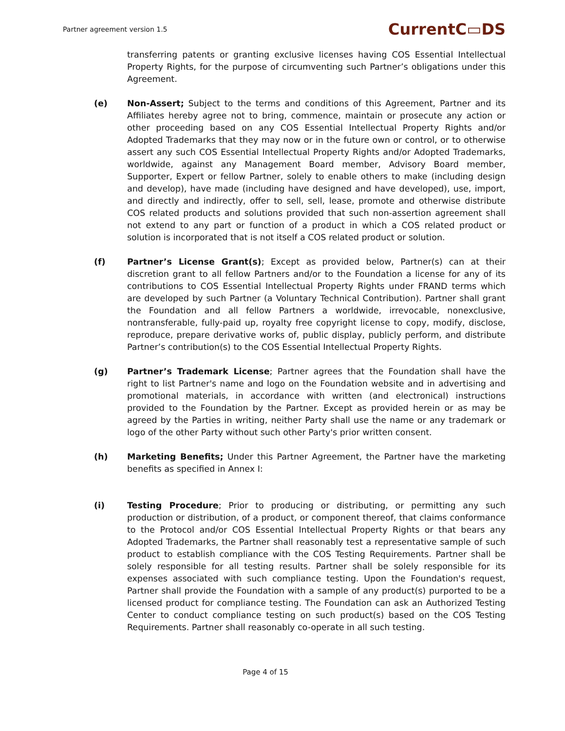Partner agreement version 1.5 CurrentC▭DS
transferring patents or granting exclusive licenses having COS Essential Intellectual Property Rights, for the purpose of circumventing such Partner’s obligations under this Agreement.
(e) Non-Assert; Subject to the terms and conditions of this Agreement, Partner and its Affiliates hereby agree not to bring, commence, maintain or prosecute any action or other proceeding based on any COS Essential Intellectual Property Rights and/or Adopted Trademarks that they may now or in the future own or control, or to otherwise assert any such COS Essential Intellectual Property Rights and/or Adopted Trademarks, worldwide, against any Management Board member, Advisory Board member, Supporter, Expert or fellow Partner, solely to enable others to make (including design and develop), have made (including have designed and have developed), use, import, and directly and indirectly, offer to sell, sell, lease, promote and otherwise distribute COS related products and solutions provided that such non-assertion agreement shall not extend to any part or function of a product in which a COS related product or solution is incorporated that is not itself a COS related product or solution.
(f) Partner’s License Grant(s); Except as provided below, Partner(s) can at their discretion grant to all fellow Partners and/or to the Foundation a license for any of its contributions to COS Essential Intellectual Property Rights under FRAND terms which are developed by such Partner (a Voluntary Technical Contribution). Partner shall grant the Foundation and all fellow Partners a worldwide, irrevocable, nonexclusive, nontransferable, fully-paid up, royalty free copyright license to copy, modify, disclose, reproduce, prepare derivative works of, public display, publicly perform, and distribute Partner’s contribution(s) to the COS Essential Intellectual Property Rights.
(g) Partner’s Trademark License; Partner agrees that the Foundation shall have the right to list Partner's name and logo on the Foundation website and in advertising and promotional materials, in accordance with written (and electronical) instructions provided to the Foundation by the Partner. Except as provided herein or as may be agreed by the Parties in writing, neither Party shall use the name or any trademark or logo of the other Party without such other Party's prior written consent.
(h) Marketing Benefits; Under this Partner Agreement, the Partner have the marketing benefits as specified in Annex I:
(i) Testing Procedure; Prior to producing or distributing, or permitting any such production or distribution, of a product, or component thereof, that claims conformance to the Protocol and/or COS Essential Intellectual Property Rights or that bears any Adopted Trademarks, the Partner shall reasonably test a representative sample of such product to establish compliance with the COS Testing Requirements. Partner shall be solely responsible for all testing results. Partner shall be solely responsible for its expenses associated with such compliance testing. Upon the Foundation's request, Partner shall provide the Foundation with a sample of any product(s) purported to be a licensed product for compliance testing. The Foundation can ask an Authorized Testing Center to conduct compliance testing on such product(s) based on the COS Testing Requirements. Partner shall reasonably co-operate in all such testing.
Page 4 of 15